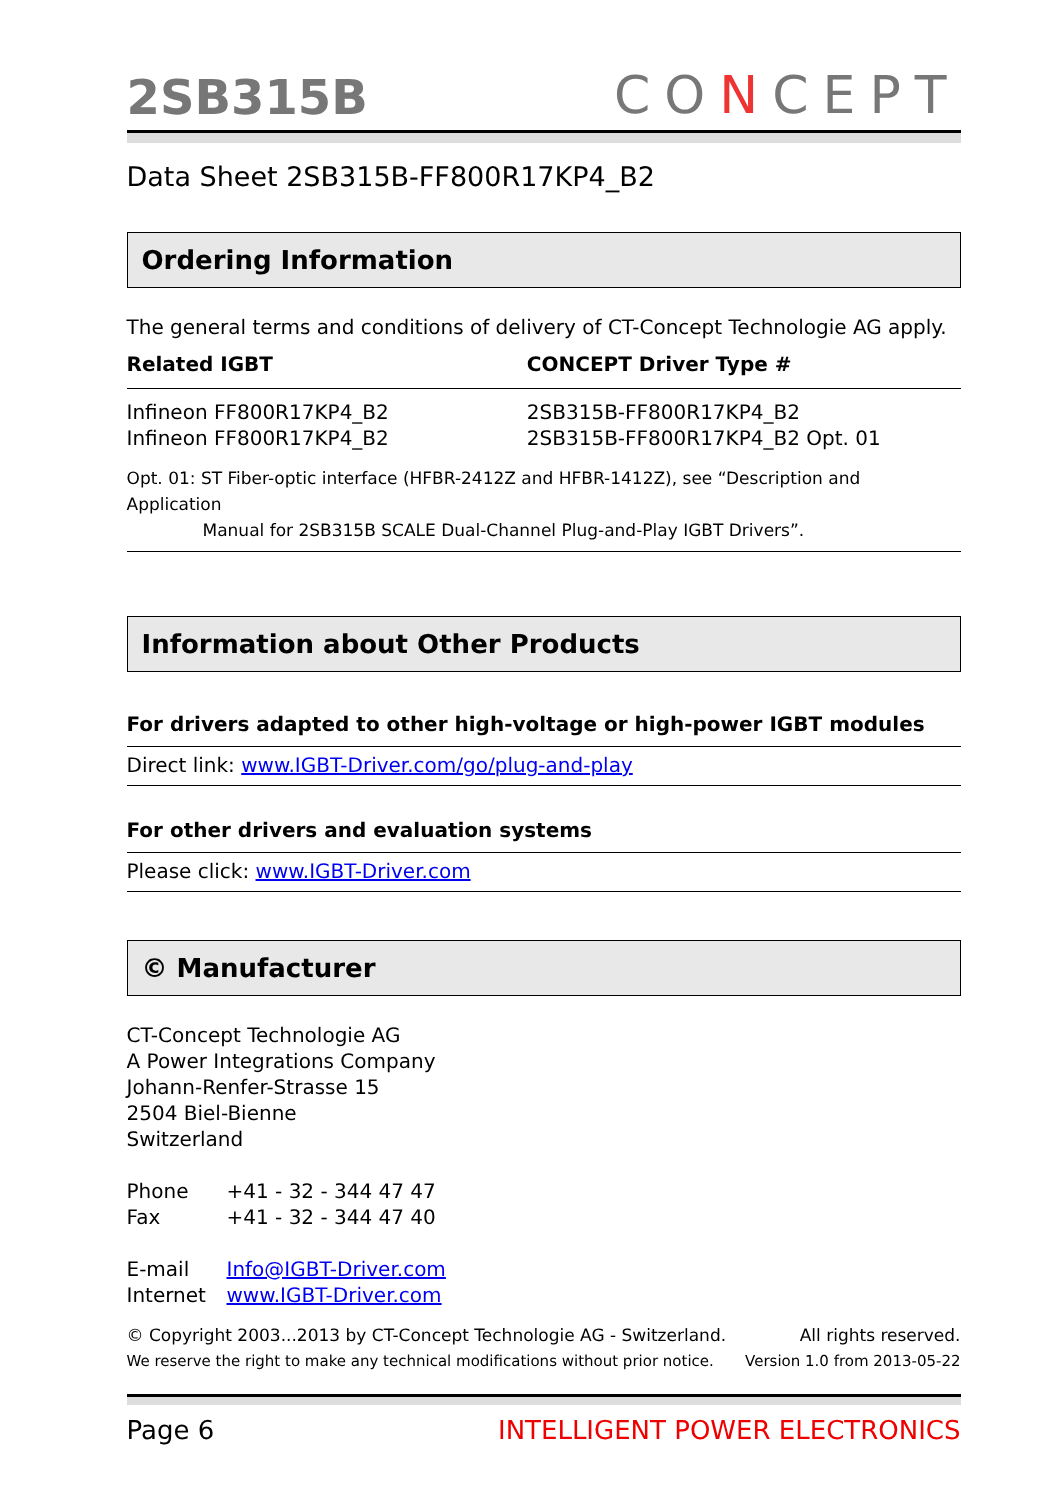2SB315B
CONCEPT
Data Sheet 2SB315B-FF800R17KP4_B2
Ordering Information
The general terms and conditions of delivery of CT-Concept Technologie AG apply.
| Related IGBT | CONCEPT Driver Type # |
| --- | --- |
| Infineon FF800R17KP4_B2 | 2SB315B-FF800R17KP4_B2 |
| Infineon FF800R17KP4_B2 | 2SB315B-FF800R17KP4_B2 Opt. 01 |
Opt. 01: ST Fiber-optic interface (HFBR-2412Z and HFBR-1412Z), see “Description and Application
Manual for 2SB315B SCALE Dual-Channel Plug-and-Play IGBT Drivers”.
Information about Other Products
For drivers adapted to other high-voltage or high-power IGBT modules
Direct link: www.IGBT-Driver.com/go/plug-and-play
For other drivers and evaluation systems
Please click: www.IGBT-Driver.com
© Manufacturer
CT-Concept Technologie AG
A Power Integrations Company
Johann-Renfer-Strasse 15
2504 Biel-Bienne
Switzerland
| Phone | +41 - 32 - 344 47 47 |
| Fax | +41 - 32 - 344 47 40 |
| E-mail | Info@IGBT-Driver.com |
| Internet | www.IGBT-Driver.com |
© Copyright 2003...2013 by CT-Concept Technologie AG - Switzerland. All rights reserved.
We reserve the right to make any technical modifications without prior notice. Version 1.0 from 2013-05-22
Page 6 INTELLIGENT POWER ELECTRONICS